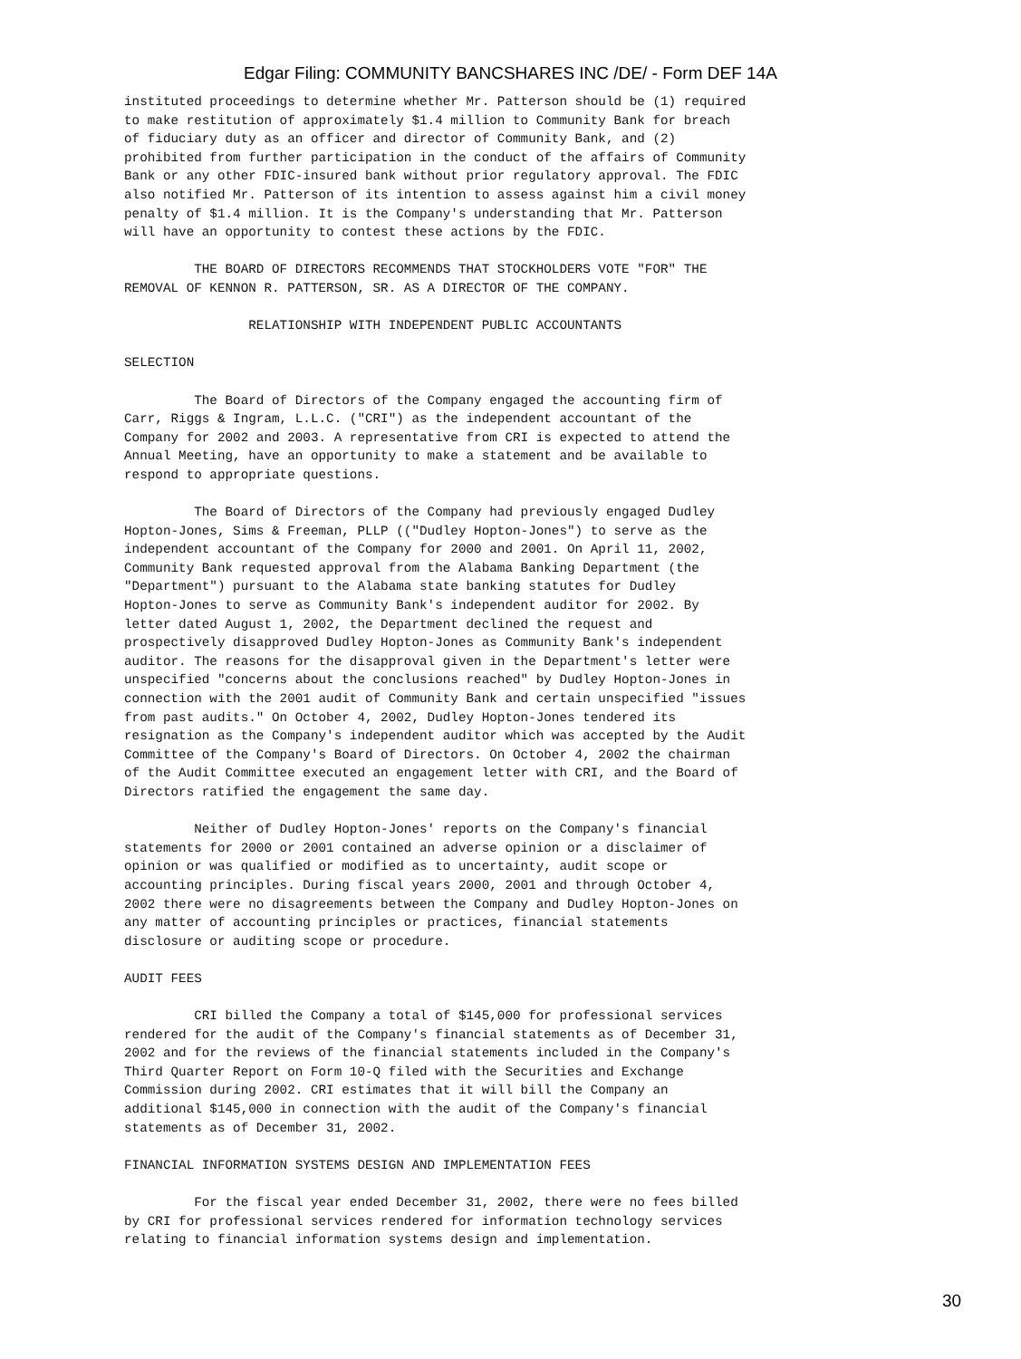Edgar Filing: COMMUNITY BANCSHARES INC /DE/ - Form DEF 14A
instituted proceedings to determine whether Mr. Patterson should be (1) required
to make restitution of approximately $1.4 million to Community Bank for breach
of fiduciary duty as an officer and director of Community Bank, and (2)
prohibited from further participation in the conduct of the affairs of Community
Bank or any other FDIC-insured bank without prior regulatory approval. The FDIC
also notified Mr. Patterson of its intention to assess against him a civil money
penalty of $1.4 million. It is the Company's understanding that Mr. Patterson
will have an opportunity to contest these actions by the FDIC.

         THE BOARD OF DIRECTORS RECOMMENDS THAT STOCKHOLDERS VOTE "FOR" THE
REMOVAL OF KENNON R. PATTERSON, SR. AS A DIRECTOR OF THE COMPANY.

                RELATIONSHIP WITH INDEPENDENT PUBLIC ACCOUNTANTS

SELECTION

         The Board of Directors of the Company engaged the accounting firm of
Carr, Riggs & Ingram, L.L.C. ("CRI") as the independent accountant of the
Company for 2002 and 2003. A representative from CRI is expected to attend the
Annual Meeting, have an opportunity to make a statement and be available to
respond to appropriate questions.

         The Board of Directors of the Company had previously engaged Dudley
Hopton-Jones, Sims & Freeman, PLLP (("Dudley Hopton-Jones") to serve as the
independent accountant of the Company for 2000 and 2001. On April 11, 2002,
Community Bank requested approval from the Alabama Banking Department (the
"Department") pursuant to the Alabama state banking statutes for Dudley
Hopton-Jones to serve as Community Bank's independent auditor for 2002. By
letter dated August 1, 2002, the Department declined the request and
prospectively disapproved Dudley Hopton-Jones as Community Bank's independent
auditor. The reasons for the disapproval given in the Department's letter were
unspecified "concerns about the conclusions reached" by Dudley Hopton-Jones in
connection with the 2001 audit of Community Bank and certain unspecified "issues
from past audits." On October 4, 2002, Dudley Hopton-Jones tendered its
resignation as the Company's independent auditor which was accepted by the Audit
Committee of the Company's Board of Directors. On October 4, 2002 the chairman
of the Audit Committee executed an engagement letter with CRI, and the Board of
Directors ratified the engagement the same day.

         Neither of Dudley Hopton-Jones' reports on the Company's financial
statements for 2000 or 2001 contained an adverse opinion or a disclaimer of
opinion or was qualified or modified as to uncertainty, audit scope or
accounting principles. During fiscal years 2000, 2001 and through October 4,
2002 there were no disagreements between the Company and Dudley Hopton-Jones on
any matter of accounting principles or practices, financial statements
disclosure or auditing scope or procedure.

AUDIT FEES

         CRI billed the Company a total of $145,000 for professional services
rendered for the audit of the Company's financial statements as of December 31,
2002 and for the reviews of the financial statements included in the Company's
Third Quarter Report on Form 10-Q filed with the Securities and Exchange
Commission during 2002. CRI estimates that it will bill the Company an
additional $145,000 in connection with the audit of the Company's financial
statements as of December 31, 2002.

FINANCIAL INFORMATION SYSTEMS DESIGN AND IMPLEMENTATION FEES

         For the fiscal year ended December 31, 2002, there were no fees billed
by CRI for professional services rendered for information technology services
relating to financial information systems design and implementation.
30